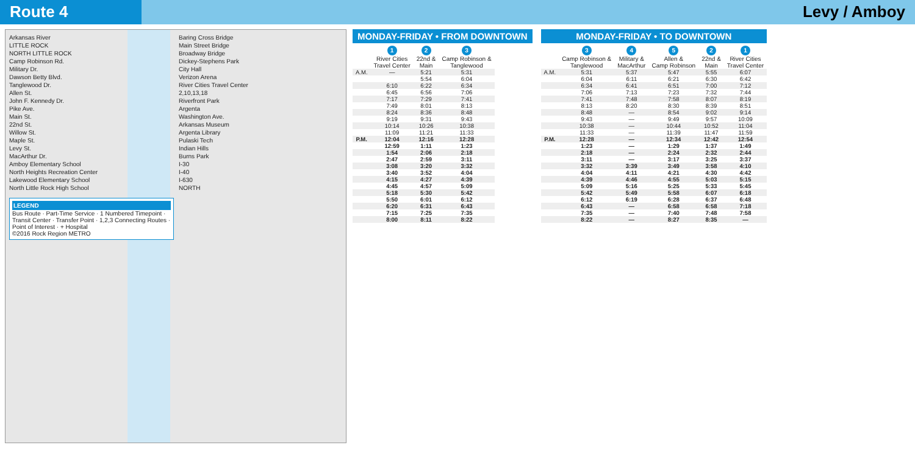Route 4 Levy / Amboy
Arkansas River
LITTLE ROCK
NORTH LITTLE ROCK
Camp Robinson Rd.
Military Dr.
Dawson Betty Blvd.
Tanglewood Dr.
Allen St.
John F. Kennedy Dr.
Pike Ave.
Main St.
22nd St.
Willow St.
Maple St.
Levy St.
MacArthur Dr.
Amboy Elementary School
North Heights Recreation Center
Lakewood Elementary School
North Little Rock High School
Baring Cross Bridge
Main Street Bridge
Broadway Bridge
Dickey-Stephens Park
City Hall
Verizon Arena
River Cities Travel Center
2,10,13,18
Riverfront Park
Argenta
Washington Ave.
Arkansas Museum
Argenta Library
Pulaski Tech
Indian Hills
Burns Park
I-30
I-40
I-630
NORTH
LEGEND
Bus Route · Part-Time Service · 1 Numbered Timepoint · Transit Center · Transfer Point · 1,2,3 Connecting Routes · Point of Interest · + Hospital
©2016 Rock Region METRO
MONDAY-FRIDAY • FROM DOWNTOWN
| | 1 River Cities Travel Center | 2 22nd & Main | 3 Camp Robinson & Tanglewood |
| --- | --- | --- | --- |
| A.M. | — | 5:21 | 5:31 |
| | | 5:54 | 6:04 |
| | 6:10 | 6:22 | 6:34 |
| | 6:45 | 6:56 | 7:06 |
| | 7:17 | 7:29 | 7:41 |
| | 7:49 | 8:01 | 8:13 |
| | 8:24 | 8:36 | 8:48 |
| | 9:19 | 9:31 | 9:43 |
| | 10:14 | 10:26 | 10:38 |
| | 11:09 | 11:21 | 11:33 |
| P.M. | 12:04 | 12:16 | 12:28 |
| | 12:59 | 1:11 | 1:23 |
| | 1:54 | 2:06 | 2:18 |
| | 2:47 | 2:59 | 3:11 |
| | 3:08 | 3:20 | 3:32 |
| | 3:40 | 3:52 | 4:04 |
| | 4:15 | 4:27 | 4:39 |
| | 4:45 | 4:57 | 5:09 |
| | 5:18 | 5:30 | 5:42 |
| | 5:50 | 6:01 | 6:12 |
| | 6:20 | 6:31 | 6:43 |
| | 7:15 | 7:25 | 7:35 |
| | 8:00 | 8:11 | 8:22 |
MONDAY-FRIDAY • TO DOWNTOWN
| | 3 Camp Robinson & Tanglewood | 4 Military & MacArthur | 5 Allen & Camp Robinson | 2 22nd & Main | 1 River Cities Travel Center |
| --- | --- | --- | --- | --- | --- |
| A.M. | 5:31 | 5:37 | 5:47 | 5:55 | 6:07 |
| | 6:04 | 6:11 | 6:21 | 6:30 | 6:42 |
| | 6:34 | 6:41 | 6:51 | 7:00 | 7:12 |
| | 7:06 | 7:13 | 7:23 | 7:32 | 7:44 |
| | 7:41 | 7:48 | 7:58 | 8:07 | 8:19 |
| | 8:13 | 8:20 | 8:30 | 8:39 | 8:51 |
| | 8:48 | — | 8:54 | 9:02 | 9:14 |
| | 9:43 | — | 9:49 | 9:57 | 10:09 |
| | 10:38 | — | 10:44 | 10:52 | 11:04 |
| | 11:33 | — | 11:39 | 11:47 | 11:59 |
| P.M. | 12:28 | — | 12:34 | 12:42 | 12:54 |
| | 1:23 | — | 1:29 | 1:37 | 1:49 |
| | 2:18 | — | 2:24 | 2:32 | 2:44 |
| | 3:11 | — | 3:17 | 3:25 | 3:37 |
| | 3:32 | 3:39 | 3:49 | 3:58 | 4:10 |
| | 4:04 | 4:11 | 4:21 | 4:30 | 4:42 |
| | 4:39 | 4:46 | 4:55 | 5:03 | 5:15 |
| | 5:09 | 5:16 | 5:25 | 5:33 | 5:45 |
| | 5:42 | 5:49 | 5:58 | 6:07 | 6:18 |
| | 6:12 | 6:19 | 6:28 | 6:37 | 6:48 |
| | 6:43 | — | 6:58 | 6:58 | 7:18 |
| | 7:35 | — | 7:40 | 7:48 | 7:58 |
| | 8:22 | — | 8:27 | 8:35 | — |